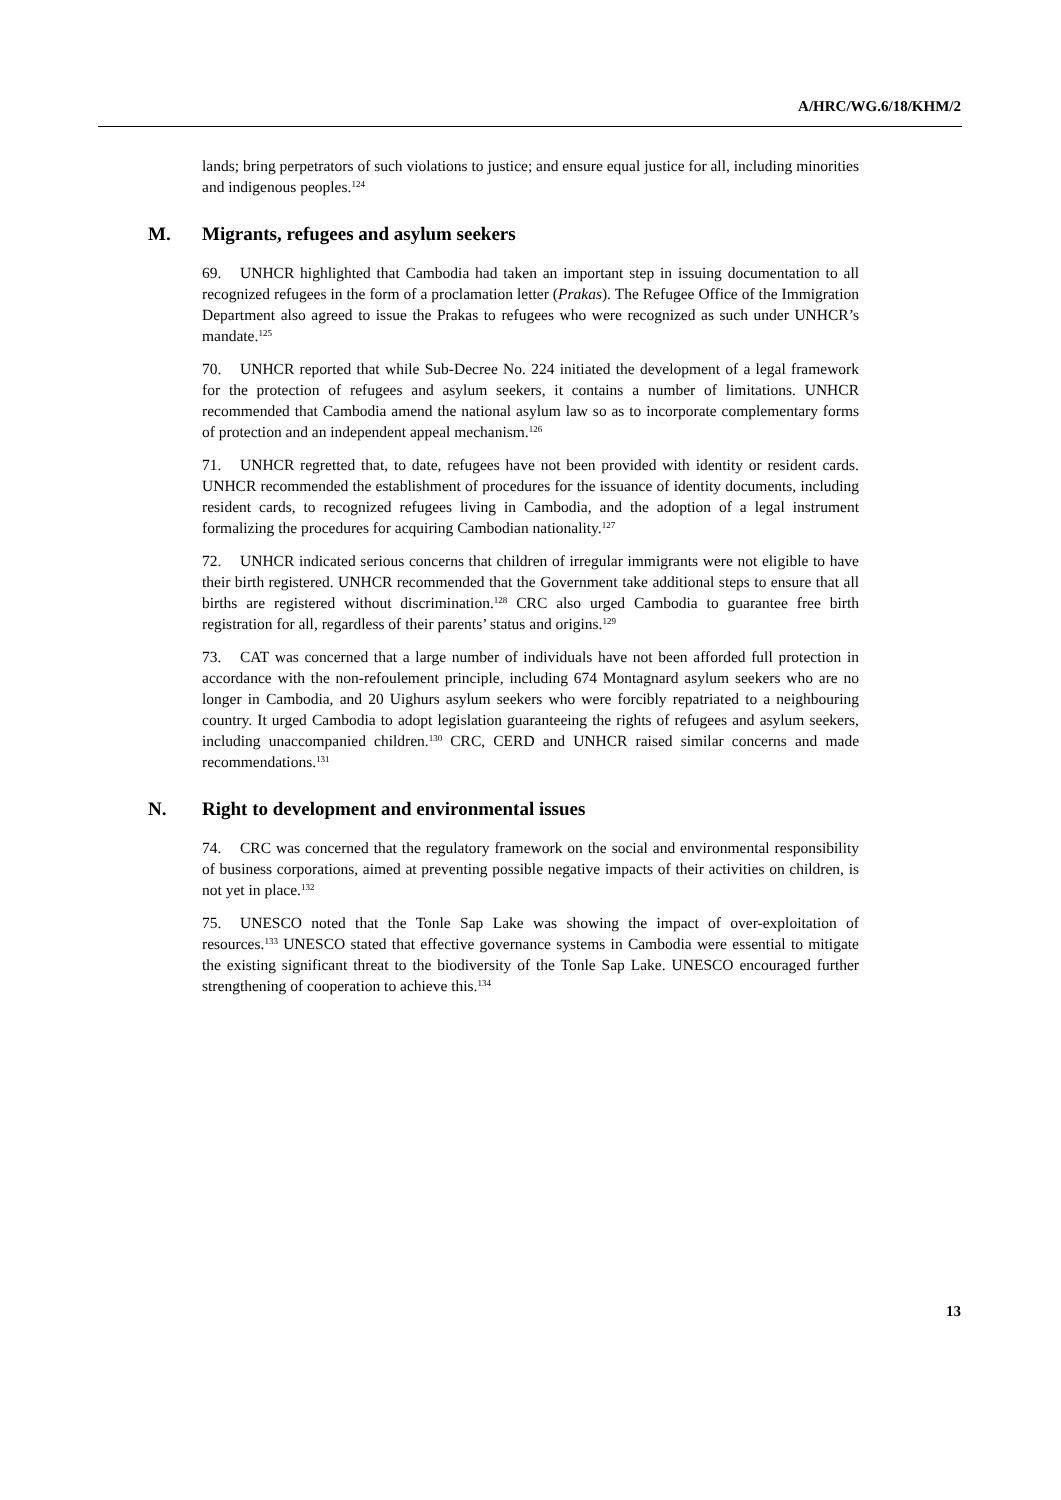A/HRC/WG.6/18/KHM/2
lands; bring perpetrators of such violations to justice; and ensure equal justice for all, including minorities and indigenous peoples.<sup>124</sup>
M. Migrants, refugees and asylum seekers
69. UNHCR highlighted that Cambodia had taken an important step in issuing documentation to all recognized refugees in the form of a proclamation letter (Prakas). The Refugee Office of the Immigration Department also agreed to issue the Prakas to refugees who were recognized as such under UNHCR’s mandate.<sup>125</sup>
70. UNHCR reported that while Sub-Decree No. 224 initiated the development of a legal framework for the protection of refugees and asylum seekers, it contains a number of limitations. UNHCR recommended that Cambodia amend the national asylum law so as to incorporate complementary forms of protection and an independent appeal mechanism.<sup>126</sup>
71. UNHCR regretted that, to date, refugees have not been provided with identity or resident cards. UNHCR recommended the establishment of procedures for the issuance of identity documents, including resident cards, to recognized refugees living in Cambodia, and the adoption of a legal instrument formalizing the procedures for acquiring Cambodian nationality.<sup>127</sup>
72. UNHCR indicated serious concerns that children of irregular immigrants were not eligible to have their birth registered. UNHCR recommended that the Government take additional steps to ensure that all births are registered without discrimination.<sup>128</sup> CRC also urged Cambodia to guarantee free birth registration for all, regardless of their parents’ status and origins.<sup>129</sup>
73. CAT was concerned that a large number of individuals have not been afforded full protection in accordance with the non-refoulement principle, including 674 Montagnard asylum seekers who are no longer in Cambodia, and 20 Uighurs asylum seekers who were forcibly repatriated to a neighbouring country. It urged Cambodia to adopt legislation guaranteeing the rights of refugees and asylum seekers, including unaccompanied children.<sup>130</sup> CRC, CERD and UNHCR raised similar concerns and made recommendations.<sup>131</sup>
N. Right to development and environmental issues
74. CRC was concerned that the regulatory framework on the social and environmental responsibility of business corporations, aimed at preventing possible negative impacts of their activities on children, is not yet in place.<sup>132</sup>
75. UNESCO noted that the Tonle Sap Lake was showing the impact of over-exploitation of resources.<sup>133</sup> UNESCO stated that effective governance systems in Cambodia were essential to mitigate the existing significant threat to the biodiversity of the Tonle Sap Lake. UNESCO encouraged further strengthening of cooperation to achieve this.<sup>134</sup>
13